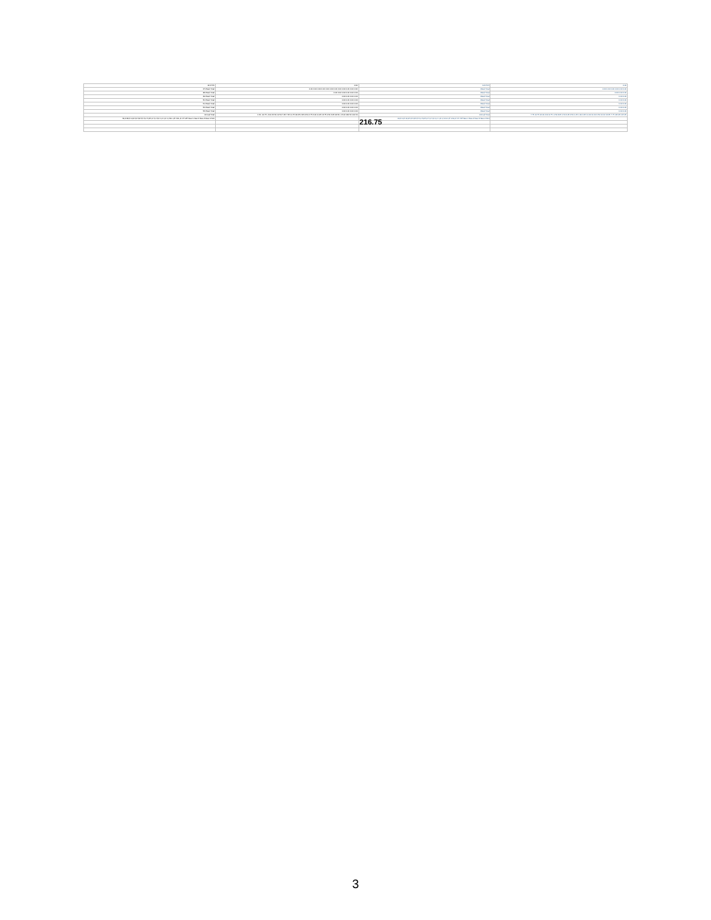| 11/17/15 | 0.00 | 11/17/15 | 0.00 |
| 47 Week Total | 0.00 0.00 0.00 0.00 0.00 0.00 0.00 0.00 0.00 0.00 0.00 0.00 | Week Total | 0.00 0.00 0.00 0.00 0.00 0.00 |
| 48 Week Total | 0.00 0.00 0.00 0.00 0.00 0.00 | Week Total | 0.00 0.00 0.00 |
| 49 Week Total | 0.00 0.00 0.00 0.00 | Week Total | 0.00 0.00 |
| 50 Week Total | 0.00 0.00 0.00 0.00 | Week Total | 0.00 0.00 |
| 51 Week Total | 0.00 0.00 0.00 0.00 | Week Total | 0.00 0.00 |
| 52 Week Total | 0.00 0.00 0.00 0.00 | Week Total | 0.00 0.00 |
| 53 Week Total | 0.00 0.00 0.00 0.00 | Week Total | 0.00 0.00 |
| Annual Total | 1.50 -10.75 -2.00 15.50 12.50 7.25 7.25 11.75 18.25 2.25 9.50 4.75 6.00 11.25 13.75 4.50 3.25 24.50 -15.00 181.50 101.50 | Annual Total | 7.75 10.75 12.00 2.00 9.75 -0.50 8.25 1.50 2.25 2.50 1.25 1.00 0.25 11.00 10.00 0.50 12.00 16.25 7.75 115.25 115.25 |
| 30,6 30,5 10,9 5,6 5,8 5,5 5,C 5,8 5,C 5,1 5,D 1,C 1,D 1,VOL 1,E VOL,D VX VIP New 1 New 2 New 3 New 4 S10 | | 10,6 10,5 10,9 5,6 5,8 5,5 5,C 5,8 5,C 5,1 5,D 1,C 1,D 1,VOL 1,E VOL,D VX VIP New 1 New 2 New 3 New 4 S10 | |
| | | 216.75 | |
3